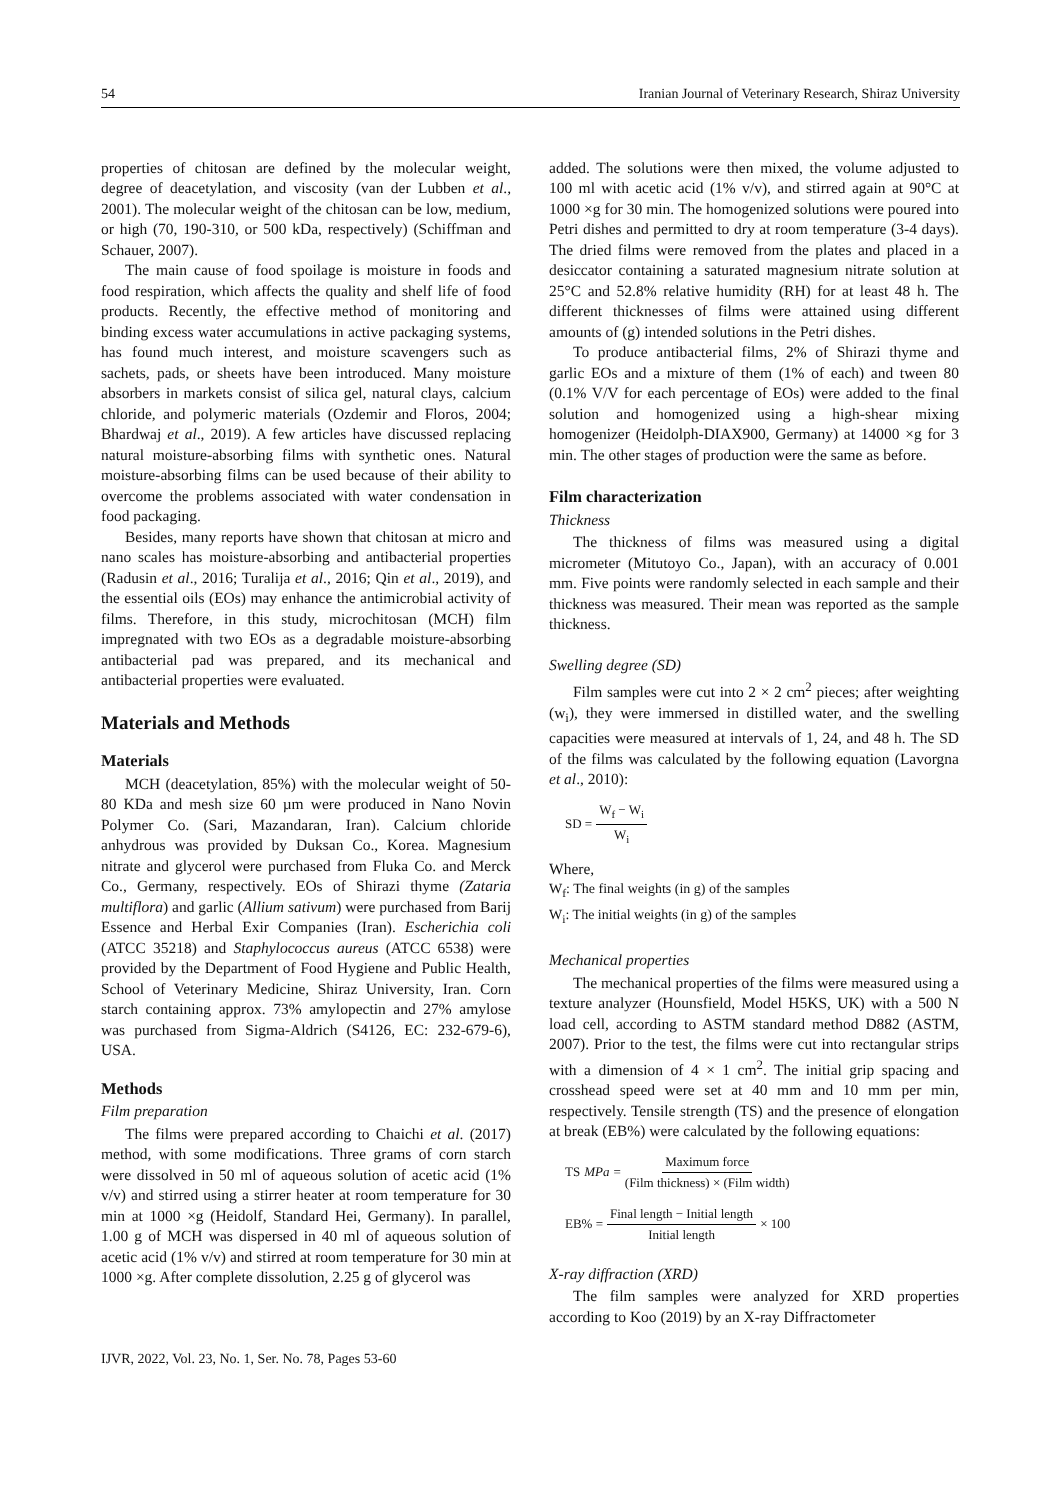54 Iranian Journal of Veterinary Research, Shiraz University
properties of chitosan are defined by the molecular weight, degree of deacetylation, and viscosity (van der Lubben et al., 2001). The molecular weight of the chitosan can be low, medium, or high (70, 190-310, or 500 kDa, respectively) (Schiffman and Schauer, 2007).
The main cause of food spoilage is moisture in foods and food respiration, which affects the quality and shelf life of food products. Recently, the effective method of monitoring and binding excess water accumulations in active packaging systems, has found much interest, and moisture scavengers such as sachets, pads, or sheets have been introduced. Many moisture absorbers in markets consist of silica gel, natural clays, calcium chloride, and polymeric materials (Ozdemir and Floros, 2004; Bhardwaj et al., 2019). A few articles have discussed replacing natural moisture-absorbing films with synthetic ones. Natural moisture-absorbing films can be used because of their ability to overcome the problems associated with water condensation in food packaging.
Besides, many reports have shown that chitosan at micro and nano scales has moisture-absorbing and antibacterial properties (Radusin et al., 2016; Turalija et al., 2016; Qin et al., 2019), and the essential oils (EOs) may enhance the antimicrobial activity of films. Therefore, in this study, microchitosan (MCH) film impregnated with two EOs as a degradable moisture-absorbing antibacterial pad was prepared, and its mechanical and antibacterial properties were evaluated.
Materials and Methods
Materials
MCH (deacetylation, 85%) with the molecular weight of 50-80 KDa and mesh size 60 µm were produced in Nano Novin Polymer Co. (Sari, Mazandaran, Iran). Calcium chloride anhydrous was provided by Duksan Co., Korea. Magnesium nitrate and glycerol were purchased from Fluka Co. and Merck Co., Germany, respectively. EOs of Shirazi thyme (Zataria multiflora) and garlic (Allium sativum) were purchased from Barij Essence and Herbal Exir Companies (Iran). Escherichia coli (ATCC 35218) and Staphylococcus aureus (ATCC 6538) were provided by the Department of Food Hygiene and Public Health, School of Veterinary Medicine, Shiraz University, Iran. Corn starch containing approx. 73% amylopectin and 27% amylose was purchased from Sigma-Aldrich (S4126, EC: 232-679-6), USA.
Methods
Film preparation
The films were prepared according to Chaichi et al. (2017) method, with some modifications. Three grams of corn starch were dissolved in 50 ml of aqueous solution of acetic acid (1% v/v) and stirred using a stirrer heater at room temperature for 30 min at 1000 ×g (Heidolf, Standard Hei, Germany). In parallel, 1.00 g of MCH was dispersed in 40 ml of aqueous solution of acetic acid (1% v/v) and stirred at room temperature for 30 min at 1000 ×g. After complete dissolution, 2.25 g of glycerol was
added. The solutions were then mixed, the volume adjusted to 100 ml with acetic acid (1% v/v), and stirred again at 90°C at 1000 ×g for 30 min. The homogenized solutions were poured into Petri dishes and permitted to dry at room temperature (3-4 days). The dried films were removed from the plates and placed in a desiccator containing a saturated magnesium nitrate solution at 25°C and 52.8% relative humidity (RH) for at least 48 h. The different thicknesses of films were attained using different amounts of (g) intended solutions in the Petri dishes.
To produce antibacterial films, 2% of Shirazi thyme and garlic EOs and a mixture of them (1% of each) and tween 80 (0.1% V/V for each percentage of EOs) were added to the final solution and homogenized using a high-shear mixing homogenizer (Heidolph-DIAX900, Germany) at 14000 ×g for 3 min. The other stages of production were the same as before.
Film characterization
Thickness
The thickness of films was measured using a digital micrometer (Mitutoyo Co., Japan), with an accuracy of 0.001 mm. Five points were randomly selected in each sample and their thickness was measured. Their mean was reported as the sample thickness.
Swelling degree (SD)
Film samples were cut into 2 × 2 cm<sup>2</sup> pieces; after weighting (w<sub>i</sub>), they were immersed in distilled water, and the swelling capacities were measured at intervals of 1, 24, and 48 h. The SD of the films was calculated by the following equation (Lavorgna et al., 2010):
SD = W<sub>f</sub> − W<sub>i</sub> W<sub>i</sub>
Where,
W<sub>f</sub>: The final weights (in g) of the samples
W<sub>i</sub>: The initial weights (in g) of the samples
Mechanical properties
The mechanical properties of the films were measured using a texture analyzer (Hounsfield, Model H5KS, UK) with a 500 N load cell, according to ASTM standard method D882 (ASTM, 2007). Prior to the test, the films were cut into rectangular strips with a dimension of 4 × 1 cm<sup>2</sup>. The initial grip spacing and crosshead speed were set at 40 mm and 10 mm per min, respectively. Tensile strength (TS) and the presence of elongation at break (EB%) were calculated by the following equations:
TS MPa = Maximum force (Film thickness) × (Film width)
EB% = Final length − Initial length Initial length × 100
X-ray diffraction (XRD)
The film samples were analyzed for XRD properties according to Koo (2019) by an X-ray Diffractometer
IJVR, 2022, Vol. 23, No. 1, Ser. No. 78, Pages 53-60